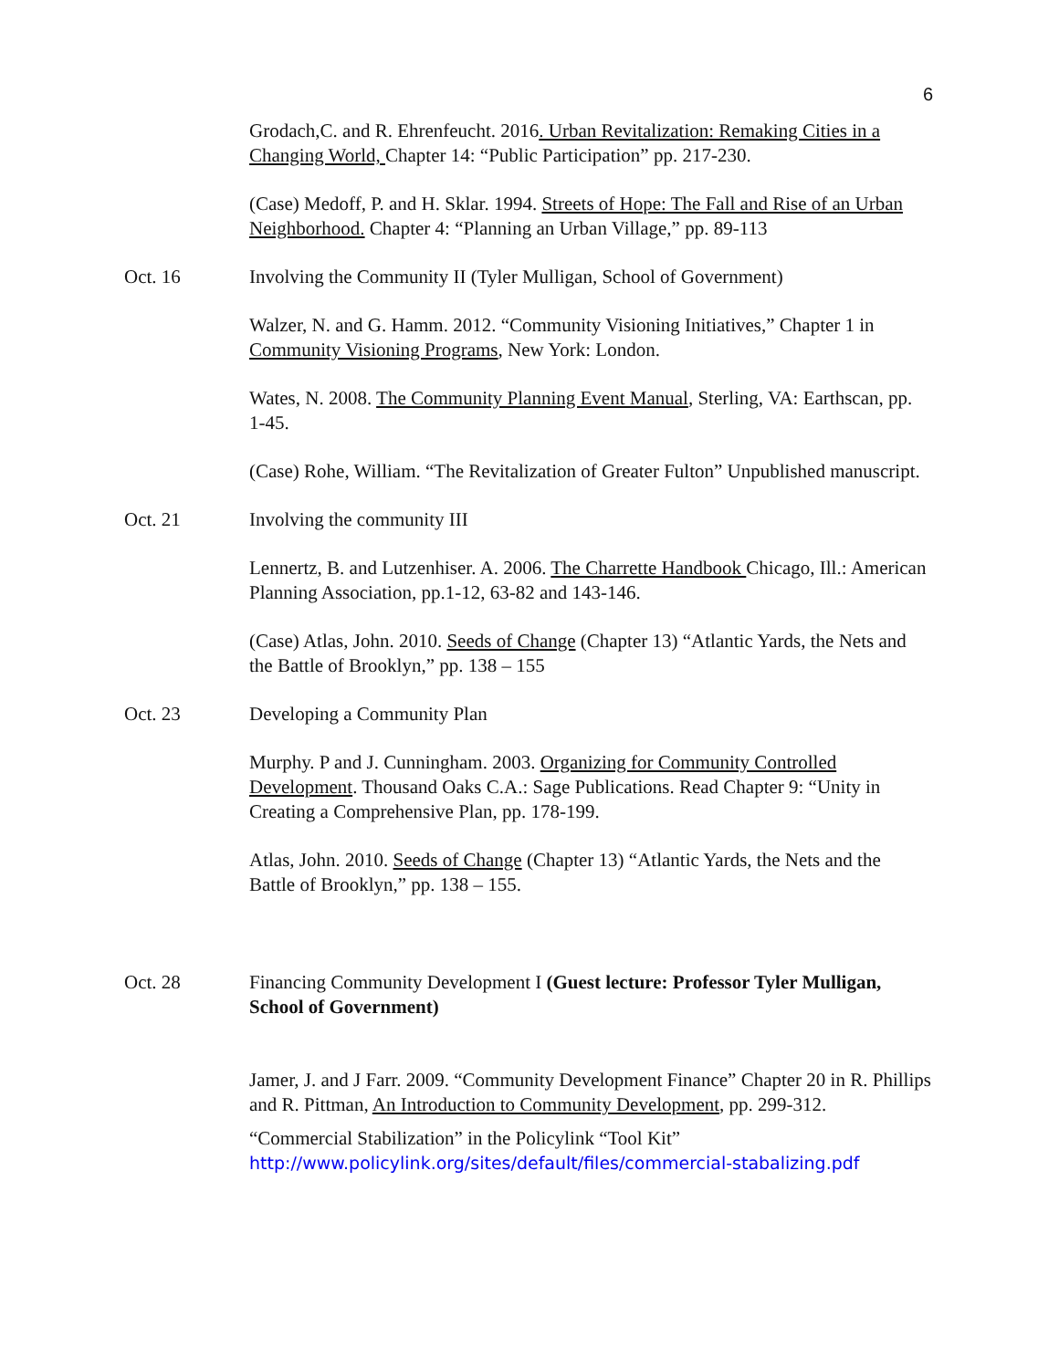6
Grodach,C. and R. Ehrenfeucht. 2016. Urban Revitalization: Remaking Cities in a Changing World, Chapter 14: “Public Participation” pp. 217-230.
(Case) Medoff, P. and H. Sklar. 1994. Streets of Hope: The Fall and Rise of an Urban Neighborhood. Chapter 4: “Planning an Urban Village,” pp. 89-113
Oct. 16 Involving the Community II (Tyler Mulligan, School of Government)
Walzer, N. and G. Hamm. 2012. “Community Visioning Initiatives,” Chapter 1 in Community Visioning Programs, New York: London.
Wates, N. 2008. The Community Planning Event Manual, Sterling, VA: Earthscan, pp. 1-45.
(Case) Rohe, William. “The Revitalization of Greater Fulton” Unpublished manuscript.
Oct. 21 Involving the community III
Lennertz, B. and Lutzenhiser. A. 2006. The Charrette Handbook Chicago, Ill.: American Planning Association, pp.1-12, 63-82 and 143-146.
(Case) Atlas, John. 2010. Seeds of Change (Chapter 13) “Atlantic Yards, the Nets and the Battle of Brooklyn,” pp. 138 – 155
Oct. 23 Developing a Community Plan
Murphy. P and J. Cunningham. 2003. Organizing for Community Controlled Development. Thousand Oaks C.A.: Sage Publications. Read Chapter 9: “Unity in Creating a Comprehensive Plan, pp. 178-199.
Atlas, John. 2010. Seeds of Change (Chapter 13) “Atlantic Yards, the Nets and the Battle of Brooklyn,” pp. 138 – 155.
Oct. 28 Financing Community Development I (Guest lecture: Professor Tyler Mulligan, School of Government)
Jamer, J. and J Farr. 2009. “Community Development Finance” Chapter 20 in R. Phillips and R. Pittman, An Introduction to Community Development, pp. 299-312.
“Commercial Stabilization” in the Policylink “Tool Kit”
http://www.policylink.org/sites/default/files/commercial-stabalizing.pdf